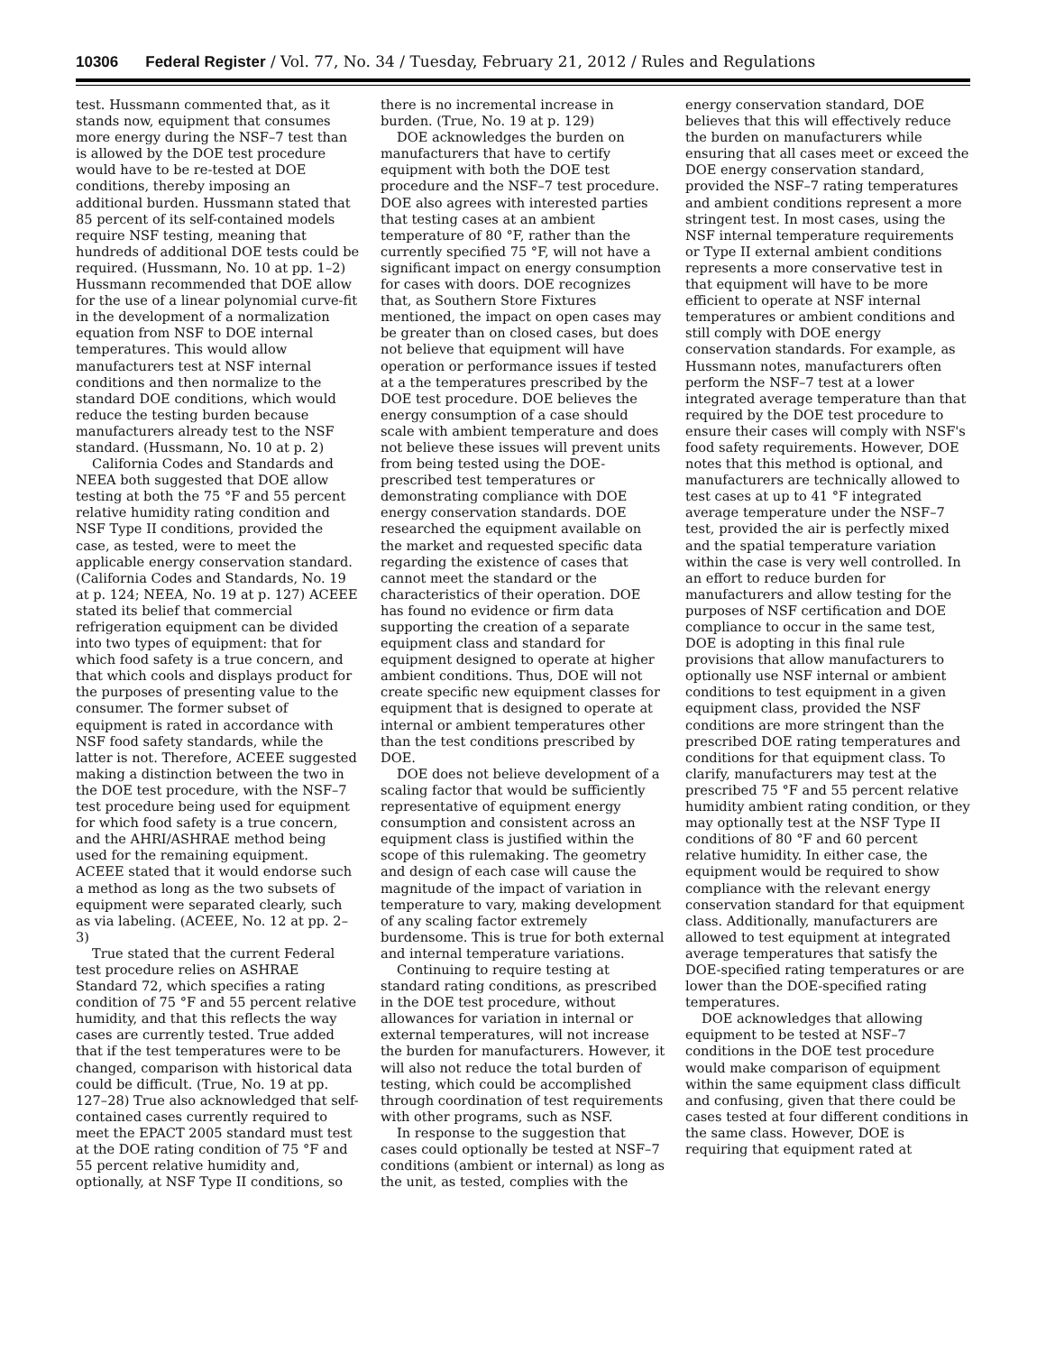10306 Federal Register / Vol. 77, No. 34 / Tuesday, February 21, 2012 / Rules and Regulations
test. Hussmann commented that, as it stands now, equipment that consumes more energy during the NSF–7 test than is allowed by the DOE test procedure would have to be re-tested at DOE conditions, thereby imposing an additional burden. Hussmann stated that 85 percent of its self-contained models require NSF testing, meaning that hundreds of additional DOE tests could be required. (Hussmann, No. 10 at pp. 1–2) Hussmann recommended that DOE allow for the use of a linear polynomial curve-fit in the development of a normalization equation from NSF to DOE internal temperatures. This would allow manufacturers test at NSF internal conditions and then normalize to the standard DOE conditions, which would reduce the testing burden because manufacturers already test to the NSF standard. (Hussmann, No. 10 at p. 2)
California Codes and Standards and NEEA both suggested that DOE allow testing at both the 75 °F and 55 percent relative humidity rating condition and NSF Type II conditions, provided the case, as tested, were to meet the applicable energy conservation standard. (California Codes and Standards, No. 19 at p. 124; NEEA, No. 19 at p. 127) ACEEE stated its belief that commercial refrigeration equipment can be divided into two types of equipment: that for which food safety is a true concern, and that which cools and displays product for the purposes of presenting value to the consumer. The former subset of equipment is rated in accordance with NSF food safety standards, while the latter is not. Therefore, ACEEE suggested making a distinction between the two in the DOE test procedure, with the NSF–7 test procedure being used for equipment for which food safety is a true concern, and the AHRI/ASHRAE method being used for the remaining equipment. ACEEE stated that it would endorse such a method as long as the two subsets of equipment were separated clearly, such as via labeling. (ACEEE, No. 12 at pp. 2–3)
True stated that the current Federal test procedure relies on ASHRAE Standard 72, which specifies a rating condition of 75 °F and 55 percent relative humidity, and that this reflects the way cases are currently tested. True added that if the test temperatures were to be changed, comparison with historical data could be difficult. (True, No. 19 at pp. 127–28) True also acknowledged that self-contained cases currently required to meet the EPACT 2005 standard must test at the DOE rating condition of 75 °F and 55 percent relative humidity and, optionally, at NSF Type II conditions, so there is no incremental increase in burden. (True, No. 19 at p. 129)
DOE acknowledges the burden on manufacturers that have to certify equipment with both the DOE test procedure and the NSF–7 test procedure. DOE also agrees with interested parties that testing cases at an ambient temperature of 80 °F, rather than the currently specified 75 °F, will not have a significant impact on energy consumption for cases with doors. DOE recognizes that, as Southern Store Fixtures mentioned, the impact on open cases may be greater than on closed cases, but does not believe that equipment will have operation or performance issues if tested at a the temperatures prescribed by the DOE test procedure. DOE believes the energy consumption of a case should scale with ambient temperature and does not believe these issues will prevent units from being tested using the DOE-prescribed test temperatures or demonstrating compliance with DOE energy conservation standards. DOE researched the equipment available on the market and requested specific data regarding the existence of cases that cannot meet the standard or the characteristics of their operation. DOE has found no evidence or firm data supporting the creation of a separate equipment class and standard for equipment designed to operate at higher ambient conditions. Thus, DOE will not create specific new equipment classes for equipment that is designed to operate at internal or ambient temperatures other than the test conditions prescribed by DOE.
DOE does not believe development of a scaling factor that would be sufficiently representative of equipment energy consumption and consistent across an equipment class is justified within the scope of this rulemaking. The geometry and design of each case will cause the magnitude of the impact of variation in temperature to vary, making development of any scaling factor extremely burdensome. This is true for both external and internal temperature variations.
Continuing to require testing at standard rating conditions, as prescribed in the DOE test procedure, without allowances for variation in internal or external temperatures, will not increase the burden for manufacturers. However, it will also not reduce the total burden of testing, which could be accomplished through coordination of test requirements with other programs, such as NSF.
In response to the suggestion that cases could optionally be tested at NSF–7 conditions (ambient or internal) as long as the unit, as tested, complies with the energy conservation standard, DOE believes that this will effectively reduce the burden on manufacturers while ensuring that all cases meet or exceed the DOE energy conservation standard, provided the NSF–7 rating temperatures and ambient conditions represent a more stringent test. In most cases, using the NSF internal temperature requirements or Type II external ambient conditions represents a more conservative test in that equipment will have to be more efficient to operate at NSF internal temperatures or ambient conditions and still comply with DOE energy conservation standards. For example, as Hussmann notes, manufacturers often perform the NSF–7 test at a lower integrated average temperature than that required by the DOE test procedure to ensure their cases will comply with NSF's food safety requirements. However, DOE notes that this method is optional, and manufacturers are technically allowed to test cases at up to 41 °F integrated average temperature under the NSF–7 test, provided the air is perfectly mixed and the spatial temperature variation within the case is very well controlled. In an effort to reduce burden for manufacturers and allow testing for the purposes of NSF certification and DOE compliance to occur in the same test, DOE is adopting in this final rule provisions that allow manufacturers to optionally use NSF internal or ambient conditions to test equipment in a given equipment class, provided the NSF conditions are more stringent than the prescribed DOE rating temperatures and conditions for that equipment class. To clarify, manufacturers may test at the prescribed 75 °F and 55 percent relative humidity ambient rating condition, or they may optionally test at the NSF Type II conditions of 80 °F and 60 percent relative humidity. In either case, the equipment would be required to show compliance with the relevant energy conservation standard for that equipment class. Additionally, manufacturers are allowed to test equipment at integrated average temperatures that satisfy the DOE-specified rating temperatures or are lower than the DOE-specified rating temperatures.
DOE acknowledges that allowing equipment to be tested at NSF–7 conditions in the DOE test procedure would make comparison of equipment within the same equipment class difficult and confusing, given that there could be cases tested at four different conditions in the same class. However, DOE is requiring that equipment rated at